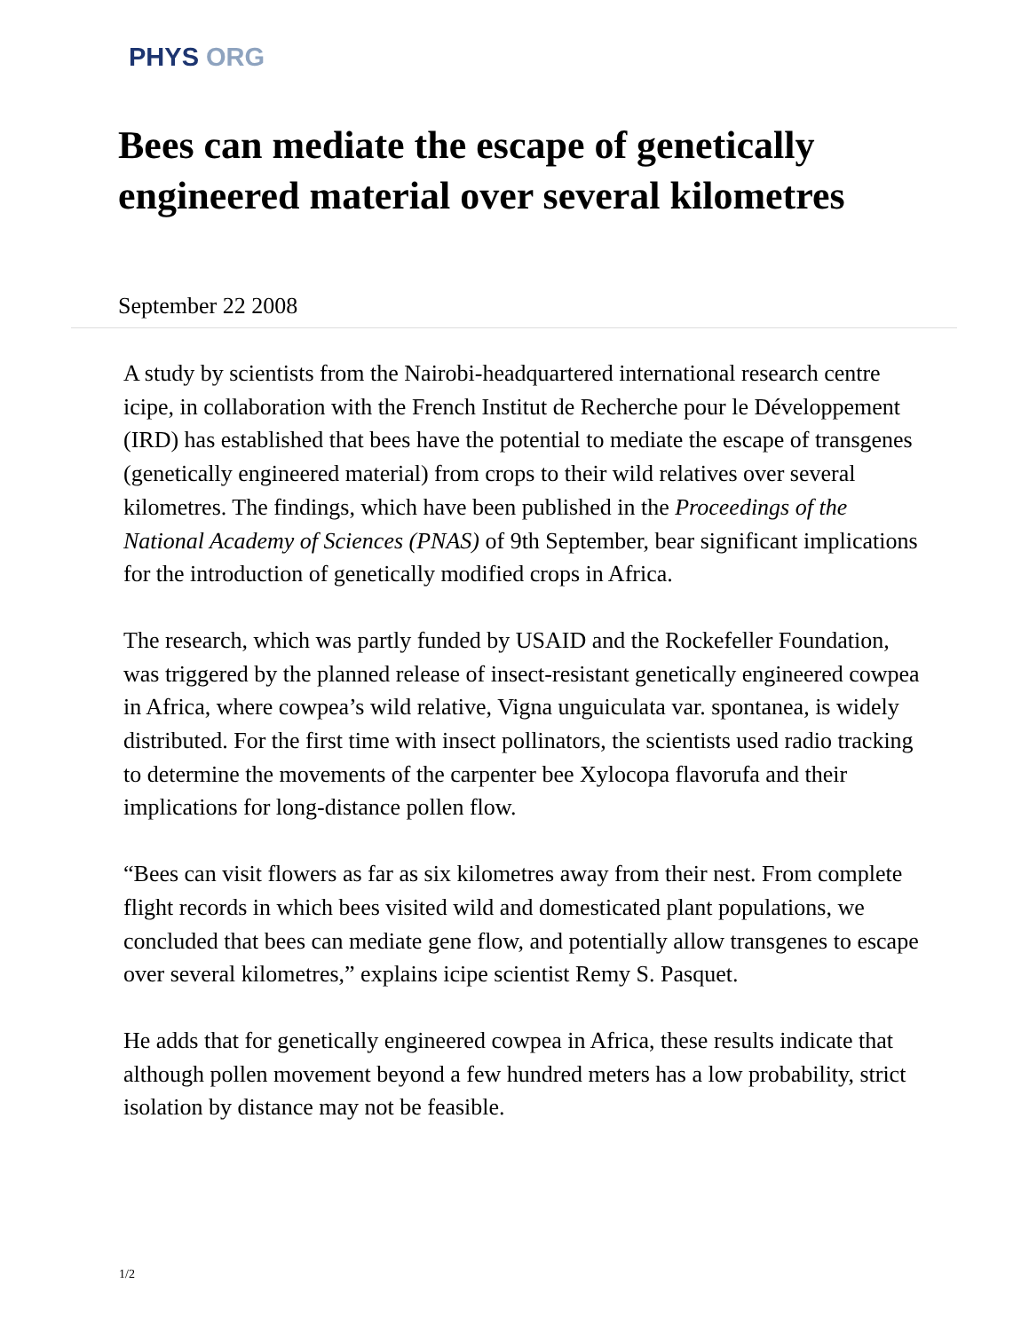PHYS ORG
Bees can mediate the escape of genetically engineered material over several kilometres
September 22 2008
A study by scientists from the Nairobi-headquartered international research centre icipe, in collaboration with the French Institut de Recherche pour le Développement (IRD) has established that bees have the potential to mediate the escape of transgenes (genetically engineered material) from crops to their wild relatives over several kilometres. The findings, which have been published in the Proceedings of the National Academy of Sciences (PNAS) of 9th September, bear significant implications for the introduction of genetically modified crops in Africa.
The research, which was partly funded by USAID and the Rockefeller Foundation, was triggered by the planned release of insect-resistant genetically engineered cowpea in Africa, where cowpea’s wild relative, Vigna unguiculata var. spontanea, is widely distributed. For the first time with insect pollinators, the scientists used radio tracking to determine the movements of the carpenter bee Xylocopa flavorufa and their implications for long-distance pollen flow.
“Bees can visit flowers as far as six kilometres away from their nest. From complete flight records in which bees visited wild and domesticated plant populations, we concluded that bees can mediate gene flow, and potentially allow transgenes to escape over several kilometres,” explains icipe scientist Remy S. Pasquet.
He adds that for genetically engineered cowpea in Africa, these results indicate that although pollen movement beyond a few hundred meters has a low probability, strict isolation by distance may not be feasible.
1/2